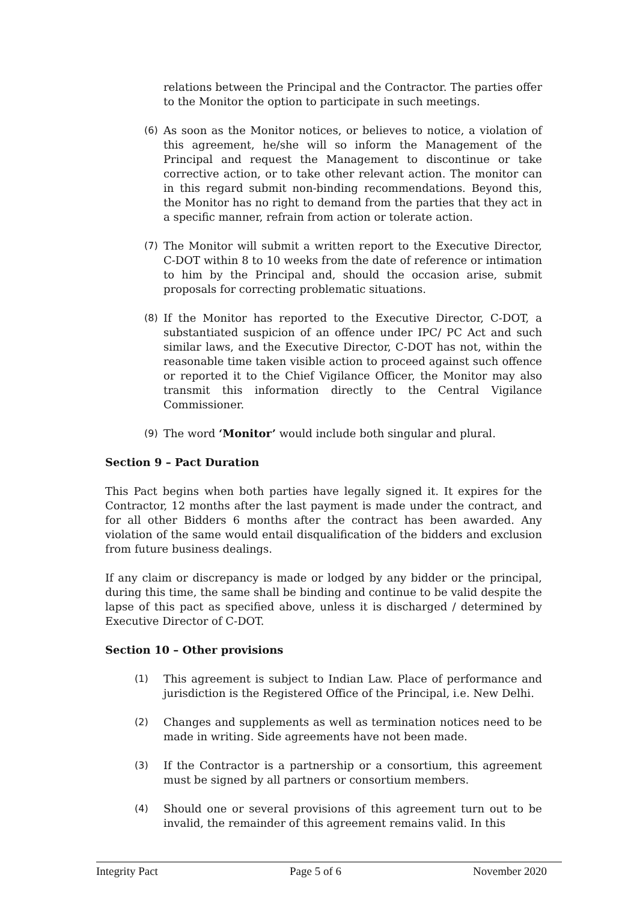relations between the Principal and the Contractor. The parties offer to the Monitor the option to participate in such meetings.
(6) As soon as the Monitor notices, or believes to notice, a violation of this agreement, he/she will so inform the Management of the Principal and request the Management to discontinue or take corrective action, or to take other relevant action. The monitor can in this regard submit non-binding recommendations. Beyond this, the Monitor has no right to demand from the parties that they act in a specific manner, refrain from action or tolerate action.
(7) The Monitor will submit a written report to the Executive Director, C-DOT within 8 to 10 weeks from the date of reference or intimation to him by the Principal and, should the occasion arise, submit proposals for correcting problematic situations.
(8) If the Monitor has reported to the Executive Director, C-DOT, a substantiated suspicion of an offence under IPC/ PC Act and such similar laws, and the Executive Director, C-DOT has not, within the reasonable time taken visible action to proceed against such offence or reported it to the Chief Vigilance Officer, the Monitor may also transmit this information directly to the Central Vigilance Commissioner.
(9) The word ‘Monitor’ would include both singular and plural.
Section 9 – Pact Duration
This Pact begins when both parties have legally signed it. It expires for the Contractor, 12 months after the last payment is made under the contract, and for all other Bidders 6 months after the contract has been awarded. Any violation of the same would entail disqualification of the bidders and exclusion from future business dealings.
If any claim or discrepancy is made or lodged by any bidder or the principal, during this time, the same shall be binding and continue to be valid despite the lapse of this pact as specified above, unless it is discharged / determined by Executive Director of C-DOT.
Section 10 – Other provisions
(1) This agreement is subject to Indian Law. Place of performance and jurisdiction is the Registered Office of the Principal, i.e. New Delhi.
(2) Changes and supplements as well as termination notices need to be made in writing. Side agreements have not been made.
(3) If the Contractor is a partnership or a consortium, this agreement must be signed by all partners or consortium members.
(4) Should one or several provisions of this agreement turn out to be invalid, the remainder of this agreement remains valid. In this
Integrity Pact Page 5 of 6 November 2020